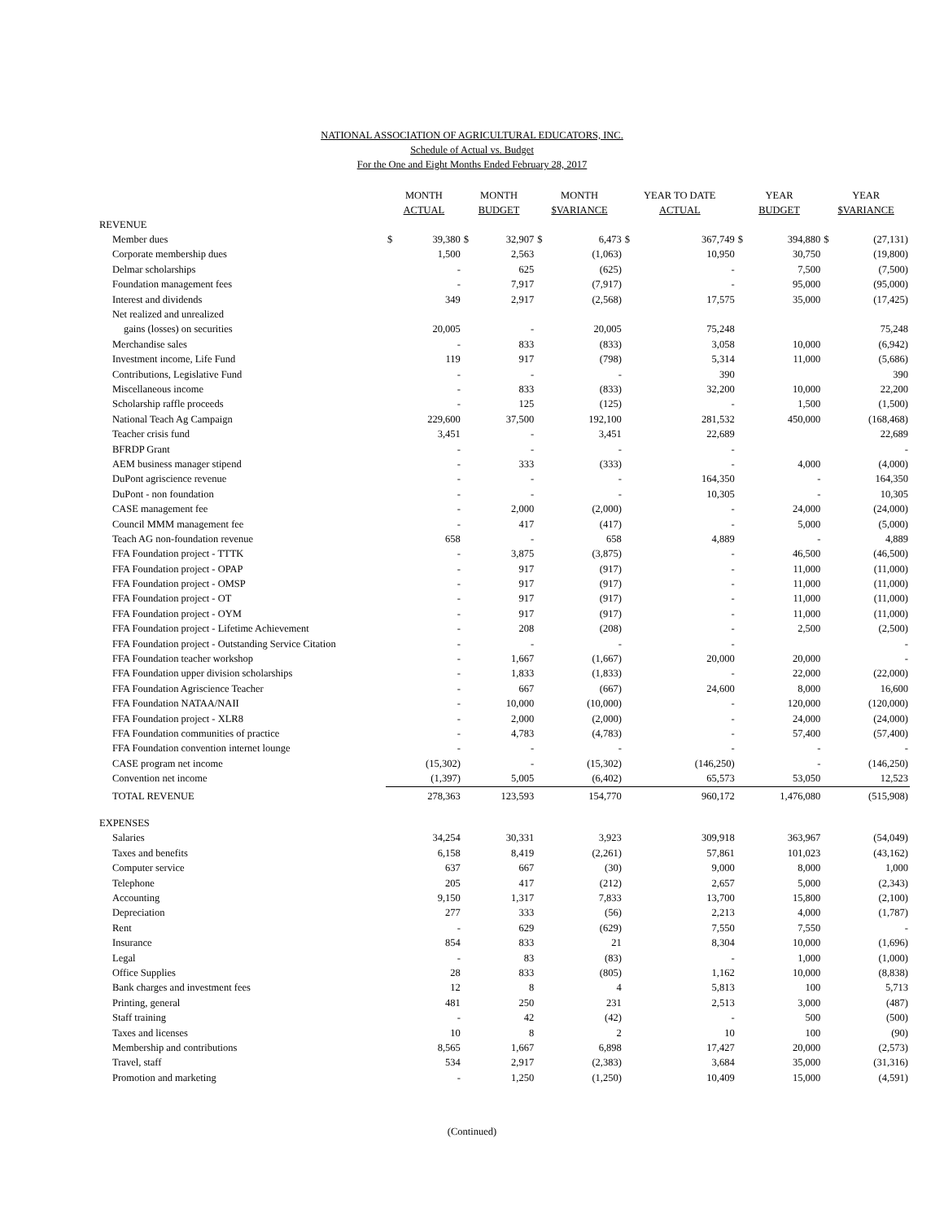NATIONAL ASSOCIATION OF AGRICULTURAL EDUCATORS, INC.
Schedule of Actual vs. Budget
For the One and Eight Months Ended February 28, 2017
| | MONTH ACTUAL | | MONTH BUDGET | | MONTH $VARIANCE | | YEAR TO DATE ACTUAL | | YEAR BUDGET | | YEAR $VARIANCE | |
| --- | --- | --- | --- | --- | --- | --- | --- | --- | --- | --- | --- | --- |
| REVENUE | | | | | | | | | | | | |
| Member dues | $ | 39,380 | $ | 32,907 | $ | 6,473 | $ | 367,749 | $ | 394,880 | $ | (27,131) |
| Corporate membership dues | | 1,500 | | 2,563 | | (1,063) | | 10,950 | | 30,750 | | (19,800) |
| Delmar scholarships | | - | | 625 | | (625) | | - | | 7,500 | | (7,500) |
| Foundation management fees | | - | | 7,917 | | (7,917) | | - | | 95,000 | | (95,000) |
| Interest and dividends | | 349 | | 2,917 | | (2,568) | | 17,575 | | 35,000 | | (17,425) |
| Net realized and unrealized | | | | | | | | | | | | |
| gains (losses) on securities | | 20,005 | | - | | 20,005 | | 75,248 | | | | 75,248 |
| Merchandise sales | | - | | 833 | | (833) | | 3,058 | | 10,000 | | (6,942) |
| Investment income, Life Fund | | 119 | | 917 | | (798) | | 5,314 | | 11,000 | | (5,686) |
| Contributions, Legislative Fund | | - | | - | | - | | 390 | | | | 390 |
| Miscellaneous income | | - | | 833 | | (833) | | 32,200 | | 10,000 | | 22,200 |
| Scholarship raffle proceeds | | - | | 125 | | (125) | | - | | 1,500 | | (1,500) |
| National Teach Ag Campaign | | 229,600 | | 37,500 | | 192,100 | | 281,532 | | 450,000 | | (168,468) |
| Teacher crisis fund | | 3,451 | | - | | 3,451 | | 22,689 | | | | 22,689 |
| BFRDP Grant | | - | | - | | - | | - | | | | - |
| AEM business manager stipend | | - | | 333 | | (333) | | - | | 4,000 | | (4,000) |
| DuPont agriscience revenue | | - | | - | | - | | 164,350 | | - | | 164,350 |
| DuPont - non foundation | | - | | - | | - | | 10,305 | | - | | 10,305 |
| CASE management fee | | - | | 2,000 | | (2,000) | | - | | 24,000 | | (24,000) |
| Council MMM management fee | | - | | 417 | | (417) | | - | | 5,000 | | (5,000) |
| Teach AG non-foundation revenue | | 658 | | - | | 658 | | 4,889 | | - | | 4,889 |
| FFA Foundation project - TTTK | | - | | 3,875 | | (3,875) | | - | | 46,500 | | (46,500) |
| FFA Foundation project - OPAP | | - | | 917 | | (917) | | - | | 11,000 | | (11,000) |
| FFA Foundation project - OMSP | | - | | 917 | | (917) | | - | | 11,000 | | (11,000) |
| FFA Foundation project - OT | | - | | 917 | | (917) | | - | | 11,000 | | (11,000) |
| FFA Foundation project - OYM | | - | | 917 | | (917) | | - | | 11,000 | | (11,000) |
| FFA Foundation project - Lifetime Achievement | | - | | 208 | | (208) | | - | | 2,500 | | (2,500) |
| FFA Foundation project - Outstanding Service Citation | | - | | - | | - | | - | | | | - |
| FFA Foundation teacher workshop | | - | | 1,667 | | (1,667) | | 20,000 | | 20,000 | | - |
| FFA Foundation upper division scholarships | | - | | 1,833 | | (1,833) | | - | | 22,000 | | (22,000) |
| FFA Foundation Agriscience Teacher | | - | | 667 | | (667) | | 24,600 | | 8,000 | | 16,600 |
| FFA Foundation NATAA/NAII | | - | | 10,000 | | (10,000) | | - | | 120,000 | | (120,000) |
| FFA Foundation project - XLR8 | | - | | 2,000 | | (2,000) | | - | | 24,000 | | (24,000) |
| FFA Foundation communities of practice | | - | | 4,783 | | (4,783) | | - | | 57,400 | | (57,400) |
| FFA Foundation convention internet lounge | | - | | - | | - | | - | | - | | - |
| CASE program net income | | (15,302) | | - | | (15,302) | | (146,250) | | - | | (146,250) |
| Convention net income | | (1,397) | | 5,005 | | (6,402) | | 65,573 | | 53,050 | | 12,523 |
| TOTAL REVENUE | | 278,363 | | 123,593 | | 154,770 | | 960,172 | | 1,476,080 | | (515,908) |
| EXPENSES | | | | | | | | | | | | |
| Salaries | | 34,254 | | 30,331 | | 3,923 | | 309,918 | | 363,967 | | (54,049) |
| Taxes and benefits | | 6,158 | | 8,419 | | (2,261) | | 57,861 | | 101,023 | | (43,162) |
| Computer service | | 637 | | 667 | | (30) | | 9,000 | | 8,000 | | 1,000 |
| Telephone | | 205 | | 417 | | (212) | | 2,657 | | 5,000 | | (2,343) |
| Accounting | | 9,150 | | 1,317 | | 7,833 | | 13,700 | | 15,800 | | (2,100) |
| Depreciation | | 277 | | 333 | | (56) | | 2,213 | | 4,000 | | (1,787) |
| Rent | | - | | 629 | | (629) | | 7,550 | | 7,550 | | - |
| Insurance | | 854 | | 833 | | 21 | | 8,304 | | 10,000 | | (1,696) |
| Legal | | - | | 83 | | (83) | | - | | 1,000 | | (1,000) |
| Office Supplies | | 28 | | 833 | | (805) | | 1,162 | | 10,000 | | (8,838) |
| Bank charges and investment fees | | 12 | | 8 | | 4 | | 5,813 | | 100 | | 5,713 |
| Printing, general | | 481 | | 250 | | 231 | | 2,513 | | 3,000 | | (487) |
| Staff training | | - | | 42 | | (42) | | - | | 500 | | (500) |
| Taxes and licenses | | 10 | | 8 | | 2 | | 10 | | 100 | | (90) |
| Membership and contributions | | 8,565 | | 1,667 | | 6,898 | | 17,427 | | 20,000 | | (2,573) |
| Travel, staff | | 534 | | 2,917 | | (2,383) | | 3,684 | | 35,000 | | (31,316) |
| Promotion and marketing | | - | | 1,250 | | (1,250) | | 10,409 | | 15,000 | | (4,591) |
(Continued)